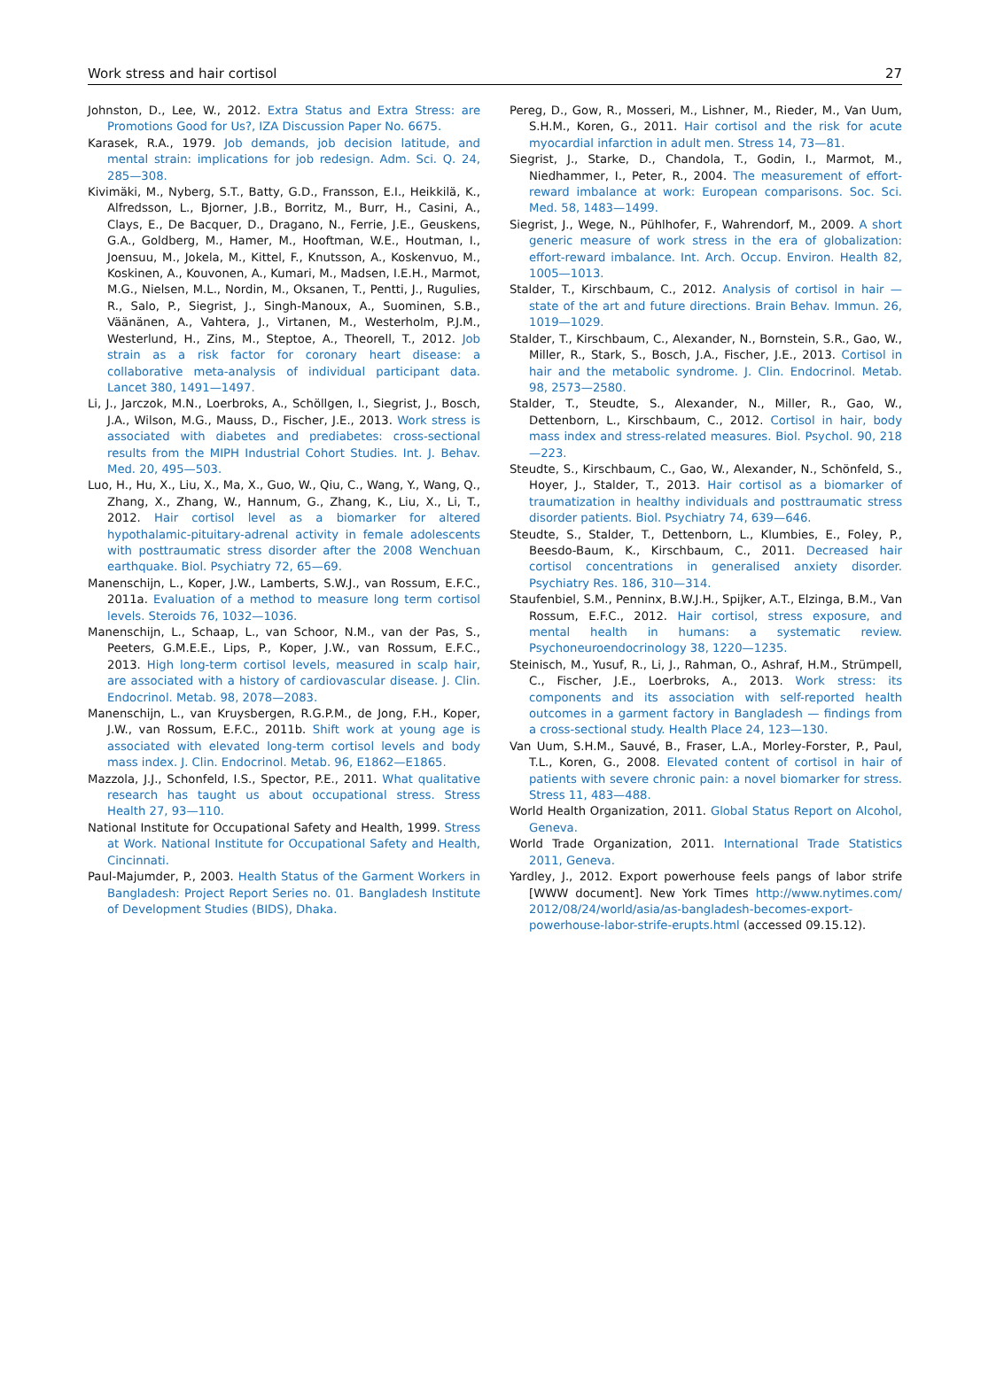Work stress and hair cortisol 27
Johnston, D., Lee, W., 2012. Extra Status and Extra Stress: are Promotions Good for Us?, IZA Discussion Paper No. 6675.
Karasek, R.A., 1979. Job demands, job decision latitude, and mental strain: implications for job redesign. Adm. Sci. Q. 24, 285—308.
Kivimäki, M., Nyberg, S.T., Batty, G.D., Fransson, E.I., Heikkilä, K., Alfredsson, L., Bjorner, J.B., Borritz, M., Burr, H., Casini, A., Clays, E., De Bacquer, D., Dragano, N., Ferrie, J.E., Geuskens, G.A., Goldberg, M., Hamer, M., Hooftman, W.E., Houtman, I., Joensuu, M., Jokela, M., Kittel, F., Knutsson, A., Koskenvuo, M., Koskinen, A., Kouvonen, A., Kumari, M., Madsen, I.E.H., Marmot, M.G., Nielsen, M.L., Nordin, M., Oksanen, T., Pentti, J., Rugulies, R., Salo, P., Siegrist, J., Singh-Manoux, A., Suominen, S.B., Väänänen, A., Vahtera, J., Virtanen, M., Westerholm, P.J.M., Westerlund, H., Zins, M., Steptoe, A., Theorell, T., 2012. Job strain as a risk factor for coronary heart disease: a collaborative meta-analysis of individual participant data. Lancet 380, 1491—1497.
Li, J., Jarczok, M.N., Loerbroks, A., Schöllgen, I., Siegrist, J., Bosch, J.A., Wilson, M.G., Mauss, D., Fischer, J.E., 2013. Work stress is associated with diabetes and prediabetes: cross-sectional results from the MIPH Industrial Cohort Studies. Int. J. Behav. Med. 20, 495—503.
Luo, H., Hu, X., Liu, X., Ma, X., Guo, W., Qiu, C., Wang, Y., Wang, Q., Zhang, X., Zhang, W., Hannum, G., Zhang, K., Liu, X., Li, T., 2012. Hair cortisol level as a biomarker for altered hypothalamic-pituitary-adrenal activity in female adolescents with posttraumatic stress disorder after the 2008 Wenchuan earthquake. Biol. Psychiatry 72, 65—69.
Manenschijn, L., Koper, J.W., Lamberts, S.W.J., van Rossum, E.F.C., 2011a. Evaluation of a method to measure long term cortisol levels. Steroids 76, 1032—1036.
Manenschijn, L., Schaap, L., van Schoor, N.M., van der Pas, S., Peeters, G.M.E.E., Lips, P., Koper, J.W., van Rossum, E.F.C., 2013. High long-term cortisol levels, measured in scalp hair, are associated with a history of cardiovascular disease. J. Clin. Endocrinol. Metab. 98, 2078—2083.
Manenschijn, L., van Kruysbergen, R.G.P.M., de Jong, F.H., Koper, J.W., van Rossum, E.F.C., 2011b. Shift work at young age is associated with elevated long-term cortisol levels and body mass index. J. Clin. Endocrinol. Metab. 96, E1862—E1865.
Mazzola, J.J., Schonfeld, I.S., Spector, P.E., 2011. What qualitative research has taught us about occupational stress. Stress Health 27, 93—110.
National Institute for Occupational Safety and Health, 1999. Stress at Work. National Institute for Occupational Safety and Health, Cincinnati.
Paul-Majumder, P., 2003. Health Status of the Garment Workers in Bangladesh: Project Report Series no. 01. Bangladesh Institute of Development Studies (BIDS), Dhaka.
Pereg, D., Gow, R., Mosseri, M., Lishner, M., Rieder, M., Van Uum, S.H.M., Koren, G., 2011. Hair cortisol and the risk for acute myocardial infarction in adult men. Stress 14, 73—81.
Siegrist, J., Starke, D., Chandola, T., Godin, I., Marmot, M., Niedhammer, I., Peter, R., 2004. The measurement of effort-reward imbalance at work: European comparisons. Soc. Sci. Med. 58, 1483—1499.
Siegrist, J., Wege, N., Pühlhofer, F., Wahrendorf, M., 2009. A short generic measure of work stress in the era of globalization: effort-reward imbalance. Int. Arch. Occup. Environ. Health 82, 1005—1013.
Stalder, T., Kirschbaum, C., 2012. Analysis of cortisol in hair — state of the art and future directions. Brain Behav. Immun. 26, 1019—1029.
Stalder, T., Kirschbaum, C., Alexander, N., Bornstein, S.R., Gao, W., Miller, R., Stark, S., Bosch, J.A., Fischer, J.E., 2013. Cortisol in hair and the metabolic syndrome. J. Clin. Endocrinol. Metab. 98, 2573—2580.
Stalder, T., Steudte, S., Alexander, N., Miller, R., Gao, W., Dettenborn, L., Kirschbaum, C., 2012. Cortisol in hair, body mass index and stress-related measures. Biol. Psychol. 90, 218—223.
Steudte, S., Kirschbaum, C., Gao, W., Alexander, N., Schönfeld, S., Hoyer, J., Stalder, T., 2013. Hair cortisol as a biomarker of traumatization in healthy individuals and posttraumatic stress disorder patients. Biol. Psychiatry 74, 639—646.
Steudte, S., Stalder, T., Dettenborn, L., Klumbies, E., Foley, P., Beesdo-Baum, K., Kirschbaum, C., 2011. Decreased hair cortisol concentrations in generalised anxiety disorder. Psychiatry Res. 186, 310—314.
Staufenbiel, S.M., Penninx, B.W.J.H., Spijker, A.T., Elzinga, B.M., Van Rossum, E.F.C., 2012. Hair cortisol, stress exposure, and mental health in humans: a systematic review. Psychoneuroendocrinology 38, 1220—1235.
Steinisch, M., Yusuf, R., Li, J., Rahman, O., Ashraf, H.M., Strümpell, C., Fischer, J.E., Loerbroks, A., 2013. Work stress: its components and its association with self-reported health outcomes in a garment factory in Bangladesh — findings from a cross-sectional study. Health Place 24, 123—130.
Van Uum, S.H.M., Sauvé, B., Fraser, L.A., Morley-Forster, P., Paul, T.L., Koren, G., 2008. Elevated content of cortisol in hair of patients with severe chronic pain: a novel biomarker for stress. Stress 11, 483—488.
World Health Organization, 2011. Global Status Report on Alcohol, Geneva.
World Trade Organization, 2011. International Trade Statistics 2011, Geneva.
Yardley, J., 2012. Export powerhouse feels pangs of labor strife [WWW document]. New York Times http://www.nytimes.com/ 2012/08/24/world/asia/as-bangladesh-becomes-export-powerhouse-labor-strife-erupts.html (accessed 09.15.12).